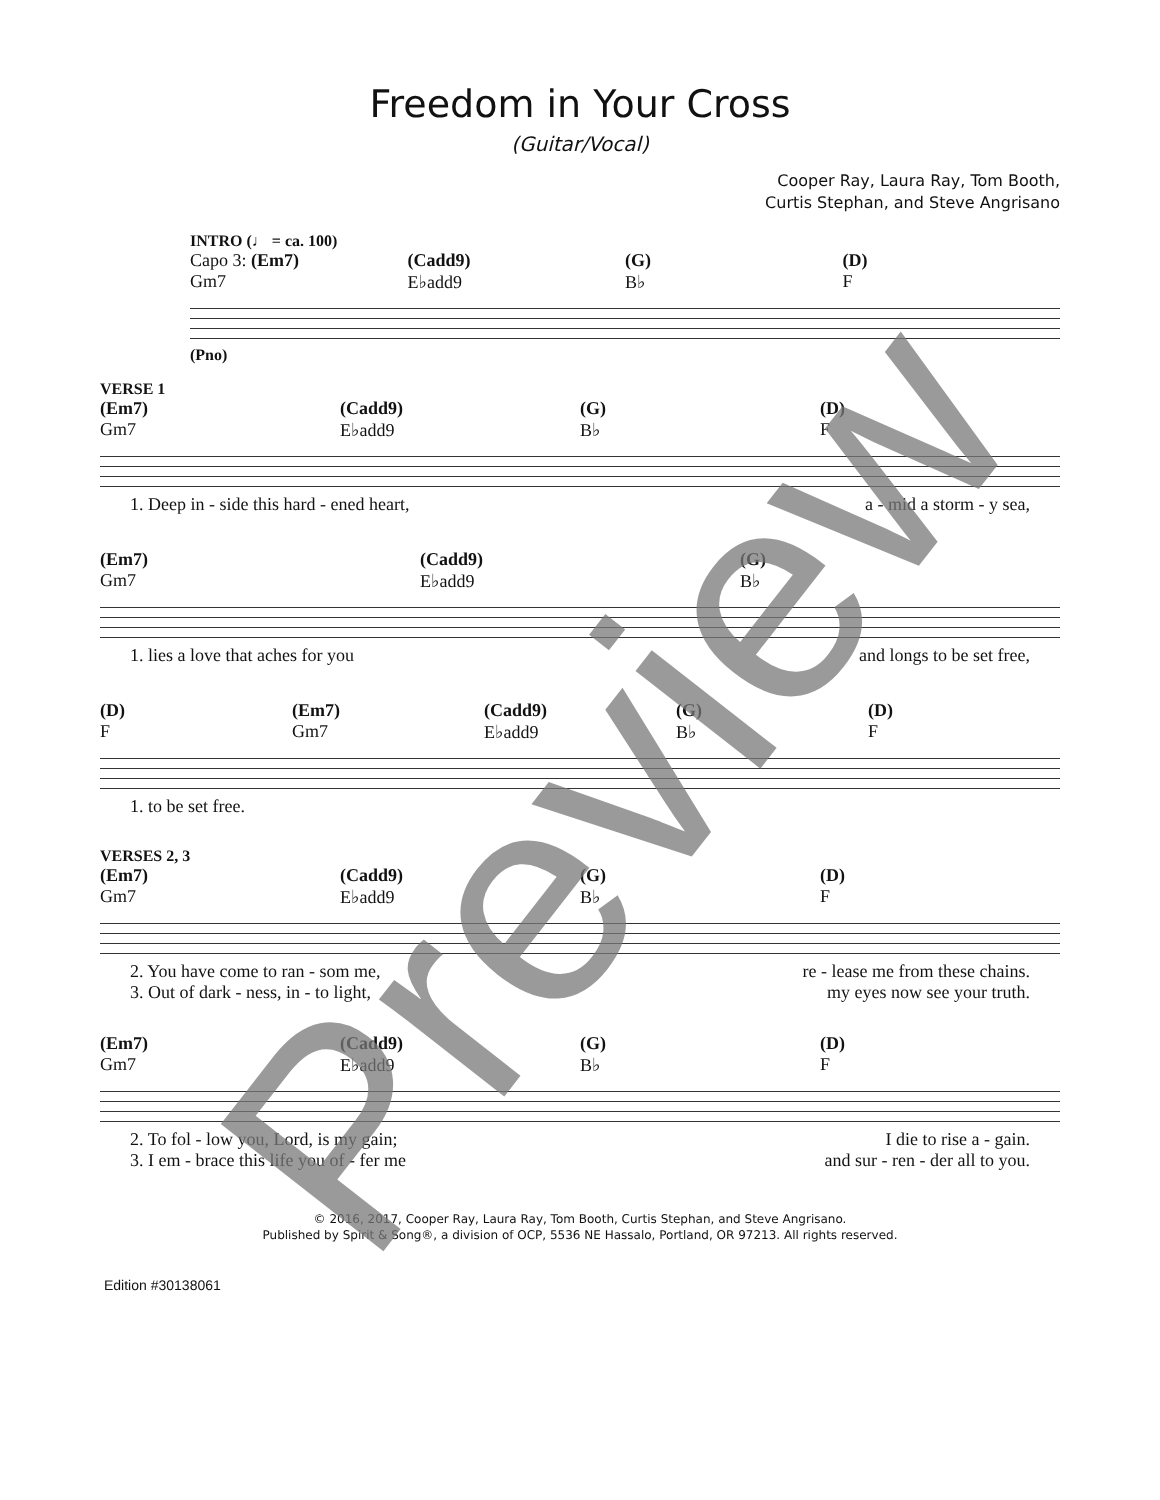Freedom in Your Cross
(Guitar/Vocal)
Cooper Ray, Laura Ray, Tom Booth,
Curtis Stephan, and Steve Angrisano
INTRO (♩ = ca. 100)
Capo 3: (Em7)
Gm7
(Cadd9)
E♭add9
(G)
B♭
(D)
F
(Pno)
VERSE 1
(Em7)
Gm7
(Cadd9)
E♭add9
(G)
B♭
(D)
F
1. Deep in - side this hard - ened heart, a - mid a storm - y sea,
(Em7)
Gm7
(Cadd9)
E♭add9
(G)
B♭
1. lies a love that aches for you and longs to be set free,
(D)
F
(Em7)
Gm7
(Cadd9)
E♭add9
(G)
B♭
(D)
F
1. to be set free.
VERSES 2, 3
(Em7)
Gm7
(Cadd9)
E♭add9
(G)
B♭
(D)
F
2. You have come to ran - som me, re - lease me from these chains.
3. Out of dark - ness, in - to light, my eyes now see your truth.
(Em7)
Gm7
(Cadd9)
E♭add9
(G)
B♭
(D)
F
2. To fol - low you, Lord, is my gain; I die to rise a - gain.
3. I em - brace this life you of - fer me and sur - ren - der all to you.
© 2016, 2017, Cooper Ray, Laura Ray, Tom Booth, Curtis Stephan, and Steve Angrisano.
Published by Spirit & Song®, a division of OCP, 5536 NE Hassalo, Portland, OR 97213. All rights reserved.
Edition #30138061
Preview